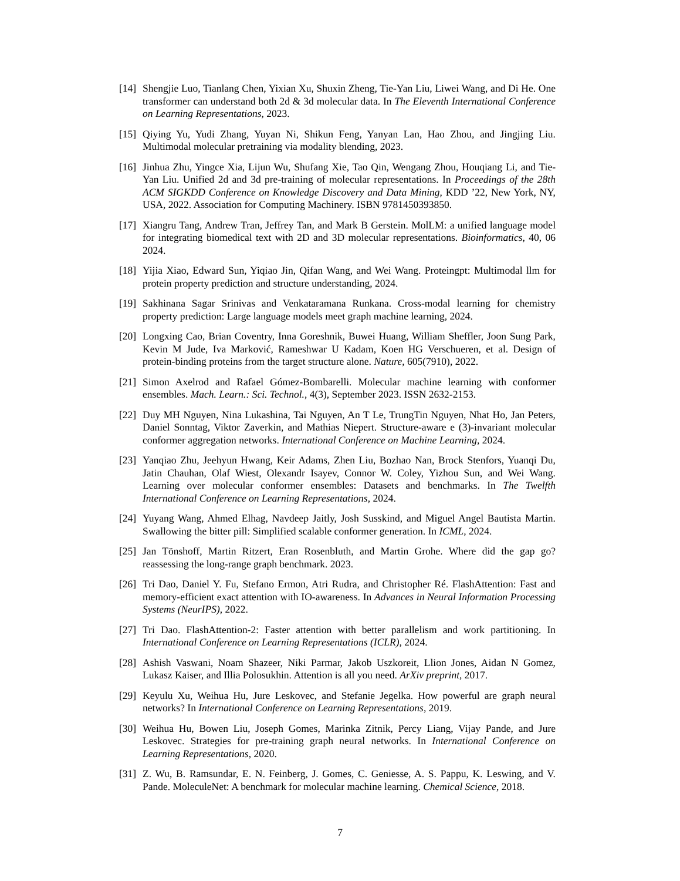[14]
Shengjie Luo, Tianlang Chen, Yixian Xu, Shuxin Zheng, Tie-Yan Liu, Liwei Wang, and Di He. One transformer can understand both 2d & 3d molecular data. In The Eleventh International Conference on Learning Representations, 2023.
[15]
Qiying Yu, Yudi Zhang, Yuyan Ni, Shikun Feng, Yanyan Lan, Hao Zhou, and Jingjing Liu. Multimodal molecular pretraining via modality blending, 2023.
[16]
Jinhua Zhu, Yingce Xia, Lijun Wu, Shufang Xie, Tao Qin, Wengang Zhou, Houqiang Li, and Tie-Yan Liu. Unified 2d and 3d pre-training of molecular representations. In Proceedings of the 28th ACM SIGKDD Conference on Knowledge Discovery and Data Mining, KDD ’22, New York, NY, USA, 2022. Association for Computing Machinery. ISBN 9781450393850.
[17]
Xiangru Tang, Andrew Tran, Jeffrey Tan, and Mark B Gerstein. MolLM: a unified language model for integrating biomedical text with 2D and 3D molecular representations. Bioinformatics, 40, 06 2024.
[18]
Yijia Xiao, Edward Sun, Yiqiao Jin, Qifan Wang, and Wei Wang. Proteingpt: Multimodal llm for protein property prediction and structure understanding, 2024.
[19]
Sakhinana Sagar Srinivas and Venkataramana Runkana. Cross-modal learning for chemistry property prediction: Large language models meet graph machine learning, 2024.
[20]
Longxing Cao, Brian Coventry, Inna Goreshnik, Buwei Huang, William Sheffler, Joon Sung Park, Kevin M Jude, Iva Marković, Rameshwar U Kadam, Koen HG Verschueren, et al. Design of protein-binding proteins from the target structure alone. Nature, 605(7910), 2022.
[21]
Simon Axelrod and Rafael Gómez-Bombarelli. Molecular machine learning with conformer ensembles. Mach. Learn.: Sci. Technol., 4(3), September 2023. ISSN 2632-2153.
[22]
Duy MH Nguyen, Nina Lukashina, Tai Nguyen, An T Le, TrungTin Nguyen, Nhat Ho, Jan Peters, Daniel Sonntag, Viktor Zaverkin, and Mathias Niepert. Structure-aware e (3)-invariant molecular conformer aggregation networks. International Conference on Machine Learning, 2024.
[23]
Yanqiao Zhu, Jeehyun Hwang, Keir Adams, Zhen Liu, Bozhao Nan, Brock Stenfors, Yuanqi Du, Jatin Chauhan, Olaf Wiest, Olexandr Isayev, Connor W. Coley, Yizhou Sun, and Wei Wang. Learning over molecular conformer ensembles: Datasets and benchmarks. In The Twelfth International Conference on Learning Representations, 2024.
[24]
Yuyang Wang, Ahmed Elhag, Navdeep Jaitly, Josh Susskind, and Miguel Angel Bautista Martin. Swallowing the bitter pill: Simplified scalable conformer generation. In ICML, 2024.
[25]
Jan Tönshoff, Martin Ritzert, Eran Rosenbluth, and Martin Grohe. Where did the gap go? reassessing the long-range graph benchmark. 2023.
[26]
Tri Dao, Daniel Y. Fu, Stefano Ermon, Atri Rudra, and Christopher Ré. FlashAttention: Fast and memory-efficient exact attention with IO-awareness. In Advances in Neural Information Processing Systems (NeurIPS), 2022.
[27]
Tri Dao. FlashAttention-2: Faster attention with better parallelism and work partitioning. In International Conference on Learning Representations (ICLR), 2024.
[28]
Ashish Vaswani, Noam Shazeer, Niki Parmar, Jakob Uszkoreit, Llion Jones, Aidan N Gomez, Lukasz Kaiser, and Illia Polosukhin. Attention is all you need. ArXiv preprint, 2017.
[29]
Keyulu Xu, Weihua Hu, Jure Leskovec, and Stefanie Jegelka. How powerful are graph neural networks? In International Conference on Learning Representations, 2019.
[30]
Weihua Hu, Bowen Liu, Joseph Gomes, Marinka Zitnik, Percy Liang, Vijay Pande, and Jure Leskovec. Strategies for pre-training graph neural networks. In International Conference on Learning Representations, 2020.
[31]
Z. Wu, B. Ramsundar, E. N. Feinberg, J. Gomes, C. Geniesse, A. S. Pappu, K. Leswing, and V. Pande. MoleculeNet: A benchmark for molecular machine learning. Chemical Science, 2018.
7